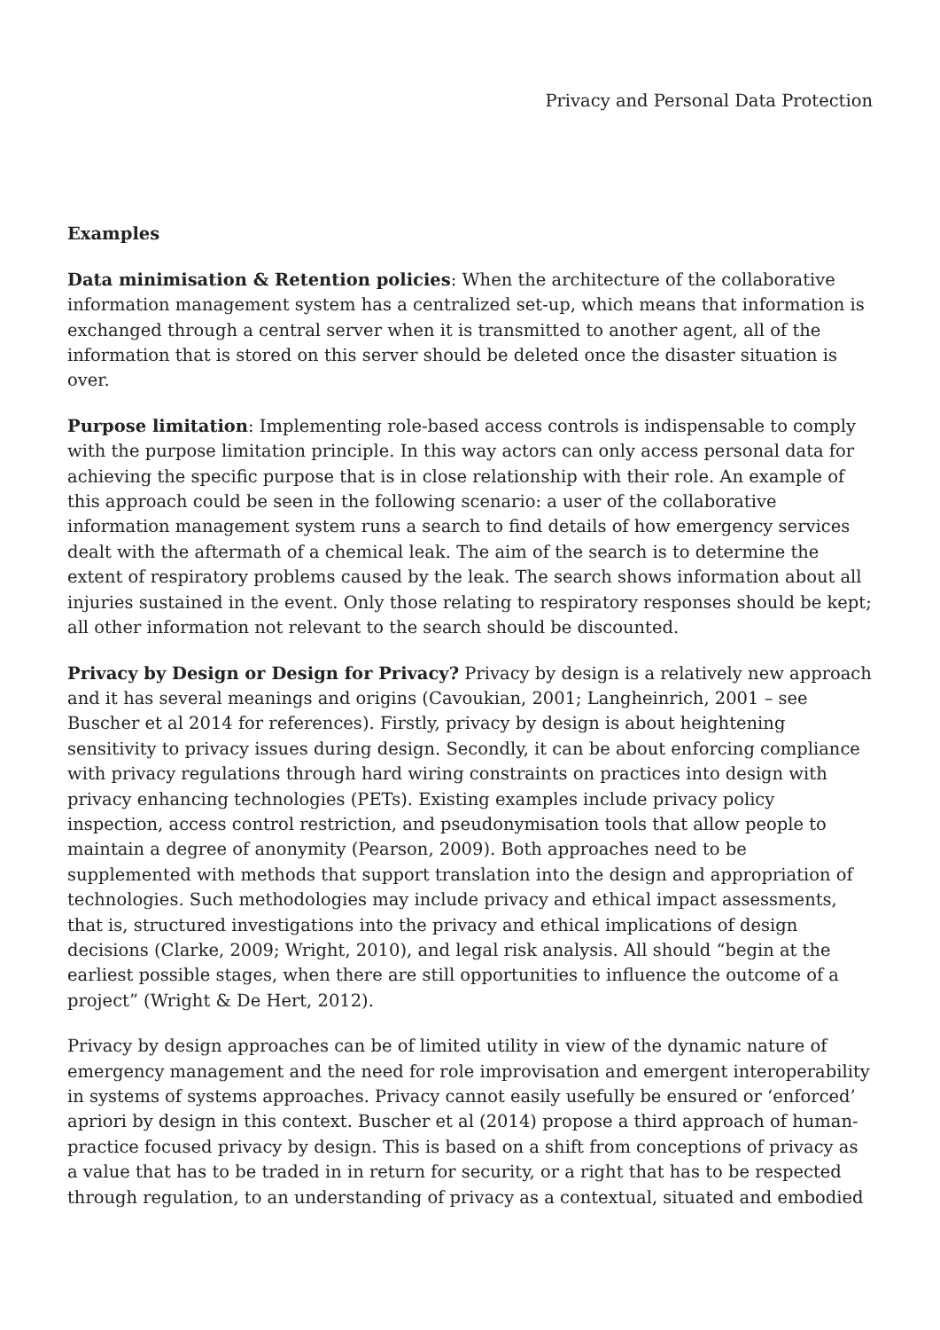Privacy and Personal Data Protection
Examples
Data minimisation & Retention policies: When the architecture of the collaborative information management system has a centralized set-up, which means that information is exchanged through a central server when it is transmitted to another agent, all of the information that is stored on this server should be deleted once the disaster situation is over.
Purpose limitation: Implementing role-based access controls is indispensable to comply with the purpose limitation principle. In this way actors can only access personal data for achieving the specific purpose that is in close relationship with their role. An example of this approach could be seen in the following scenario: a user of the collaborative information management system runs a search to find details of how emergency services dealt with the aftermath of a chemical leak. The aim of the search is to determine the extent of respiratory problems caused by the leak. The search shows information about all injuries sustained in the event. Only those relating to respiratory responses should be kept; all other information not relevant to the search should be discounted.
Privacy by Design or Design for Privacy? Privacy by design is a relatively new approach and it has several meanings and origins (Cavoukian, 2001; Langheinrich, 2001 – see Buscher et al 2014 for references). Firstly, privacy by design is about heightening sensitivity to privacy issues during design. Secondly, it can be about enforcing compliance with privacy regulations through hard wiring constraints on practices into design with privacy enhancing technologies (PETs). Existing examples include privacy policy inspection, access control restriction, and pseudonymisation tools that allow people to maintain a degree of anonymity (Pearson, 2009). Both approaches need to be supplemented with methods that support translation into the design and appropriation of technologies. Such methodologies may include privacy and ethical impact assessments, that is, structured investigations into the privacy and ethical implications of design decisions (Clarke, 2009; Wright, 2010), and legal risk analysis. All should “begin at the earliest possible stages, when there are still opportunities to influence the outcome of a project” (Wright & De Hert, 2012).
Privacy by design approaches can be of limited utility in view of the dynamic nature of emergency management and the need for role improvisation and emergent interoperability in systems of systems approaches. Privacy cannot easily usefully be ensured or ‘enforced’ apriori by design in this context. Buscher et al (2014) propose a third approach of human-practice focused privacy by design. This is based on a shift from conceptions of privacy as a value that has to be traded in in return for security, or a right that has to be respected through regulation, to an understanding of privacy as a contextual, situated and embodied